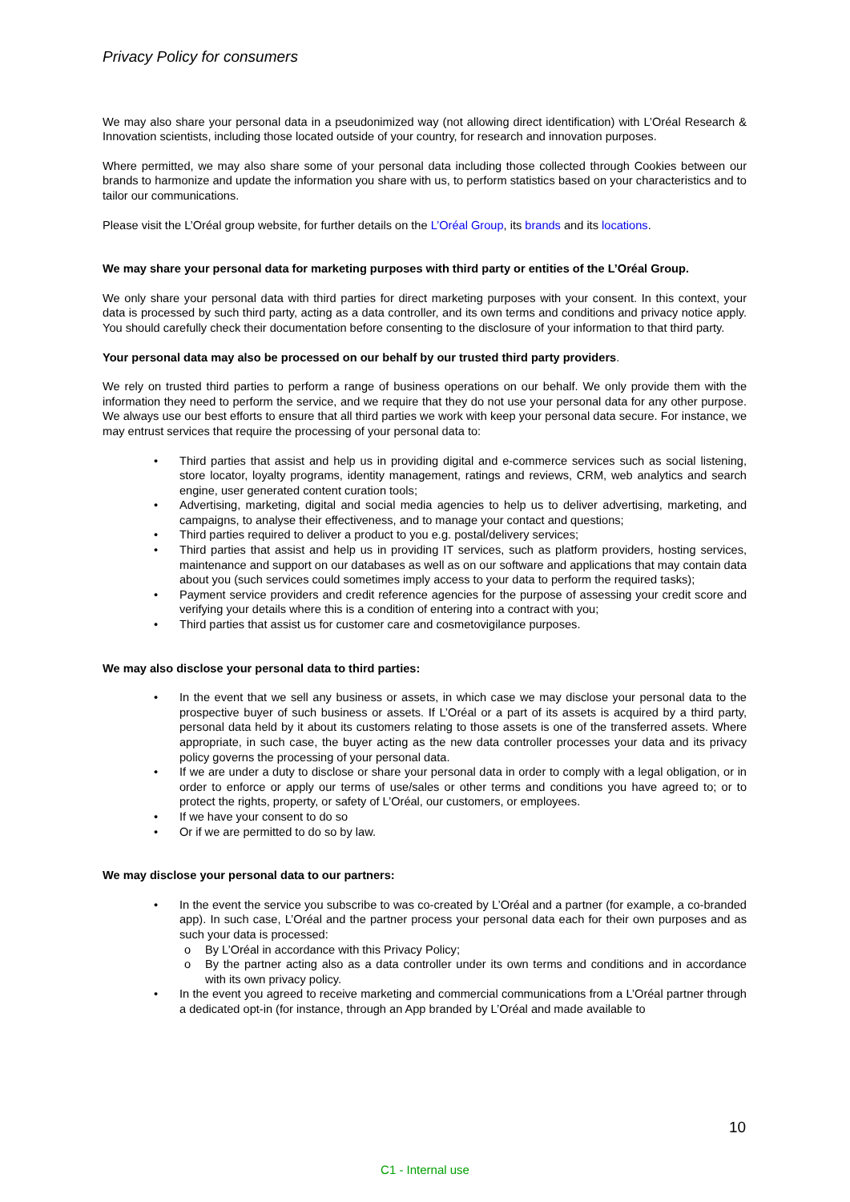Privacy Policy for consumers
We may also share your personal data in a pseudonimized way (not allowing direct identification) with L’Oréal Research & Innovation scientists, including those located outside of your country, for research and innovation purposes.
Where permitted, we may also share some of your personal data including those collected through Cookies between our brands to harmonize and update the information you share with us, to perform statistics based on your characteristics and to tailor our communications.
Please visit the L’Oréal group website, for further details on the L’Oréal Group, its brands and its locations.
We may share your personal data for marketing purposes with third party or entities of the L’Oréal Group.
We only share your personal data with third parties for direct marketing purposes with your consent. In this context, your data is processed by such third party, acting as a data controller, and its own terms and conditions and privacy notice apply. You should carefully check their documentation before consenting to the disclosure of your information to that third party.
Your personal data may also be processed on our behalf by our trusted third party providers.
We rely on trusted third parties to perform a range of business operations on our behalf. We only provide them with the information they need to perform the service, and we require that they do not use your personal data for any other purpose. We always use our best efforts to ensure that all third parties we work with keep your personal data secure. For instance, we may entrust services that require the processing of your personal data to:
• Third parties that assist and help us in providing digital and e-commerce services such as social listening, store locator, loyalty programs, identity management, ratings and reviews, CRM, web analytics and search engine, user generated content curation tools;
• Advertising, marketing, digital and social media agencies to help us to deliver advertising, marketing, and campaigns, to analyse their effectiveness, and to manage your contact and questions;
• Third parties required to deliver a product to you e.g. postal/delivery services;
• Third parties that assist and help us in providing IT services, such as platform providers, hosting services, maintenance and support on our databases as well as on our software and applications that may contain data about you (such services could sometimes imply access to your data to perform the required tasks);
• Payment service providers and credit reference agencies for the purpose of assessing your credit score and verifying your details where this is a condition of entering into a contract with you;
• Third parties that assist us for customer care and cosmetovigilance purposes.
We may also disclose your personal data to third parties:
• In the event that we sell any business or assets, in which case we may disclose your personal data to the prospective buyer of such business or assets. If L’Oréal or a part of its assets is acquired by a third party, personal data held by it about its customers relating to those assets is one of the transferred assets. Where appropriate, in such case, the buyer acting as the new data controller processes your data and its privacy policy governs the processing of your personal data.
• If we are under a duty to disclose or share your personal data in order to comply with a legal obligation, or in order to enforce or apply our terms of use/sales or other terms and conditions you have agreed to; or to protect the rights, property, or safety of L’Oréal, our customers, or employees.
• If we have your consent to do so
• Or if we are permitted to do so by law.
We may disclose your personal data to our partners:
• In the event the service you subscribe to was co-created by L’Oréal and a partner (for example, a co-branded app). In such case, L’Oréal and the partner process your personal data each for their own purposes and as such your data is processed:
o By L’Oréal in accordance with this Privacy Policy;
o By the partner acting also as a data controller under its own terms and conditions and in accordance with its own privacy policy.
• In the event you agreed to receive marketing and commercial communications from a L’Oréal partner through a dedicated opt-in (for instance, through an App branded by L’Oréal and made available to
10
C1 - Internal use